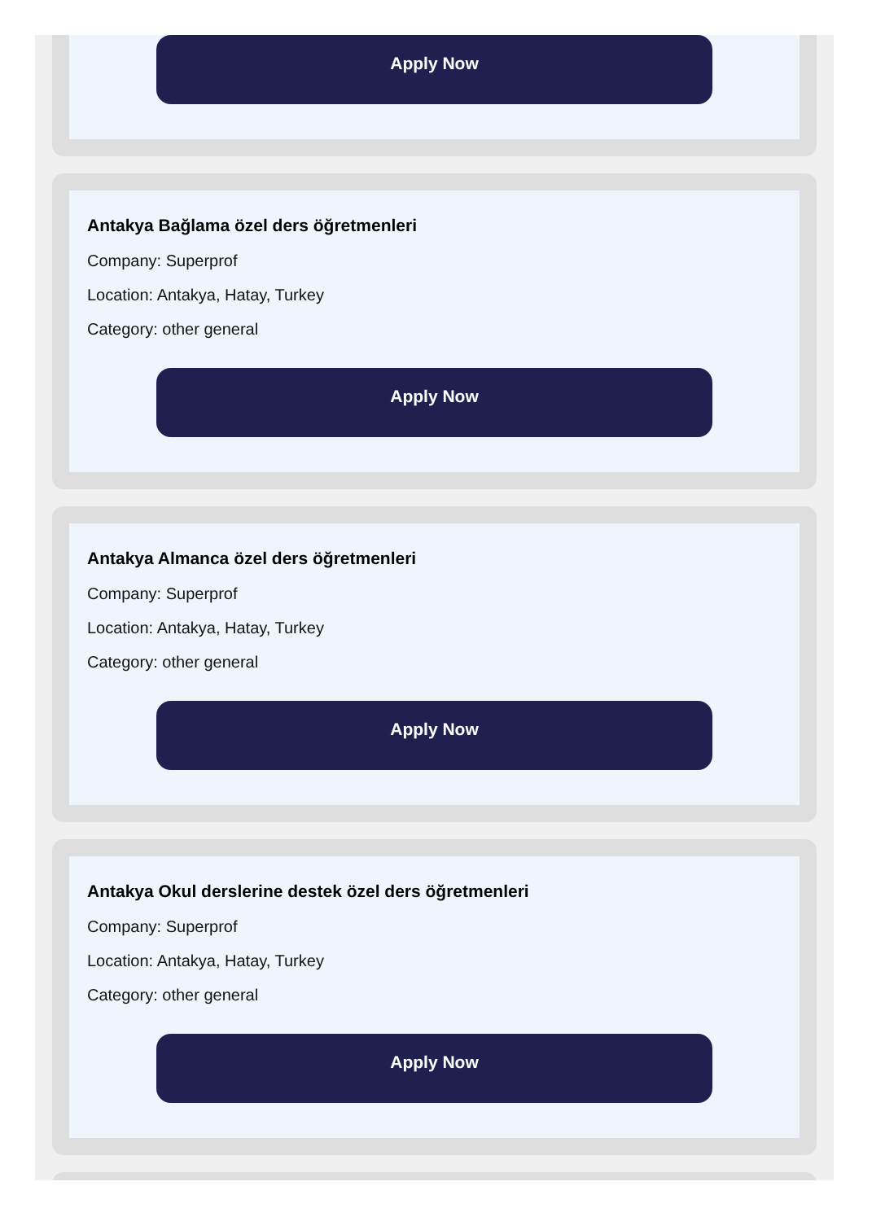Apply Now
Antakya Bağlama özel ders öğretmenleri
Company: Superprof
Location: Antakya, Hatay, Turkey
Category: other general
Apply Now
Antakya Almanca özel ders öğretmenleri
Company: Superprof
Location: Antakya, Hatay, Turkey
Category: other general
Apply Now
Antakya Okul derslerine destek özel ders öğretmenleri
Company: Superprof
Location: Antakya, Hatay, Turkey
Category: other general
Apply Now